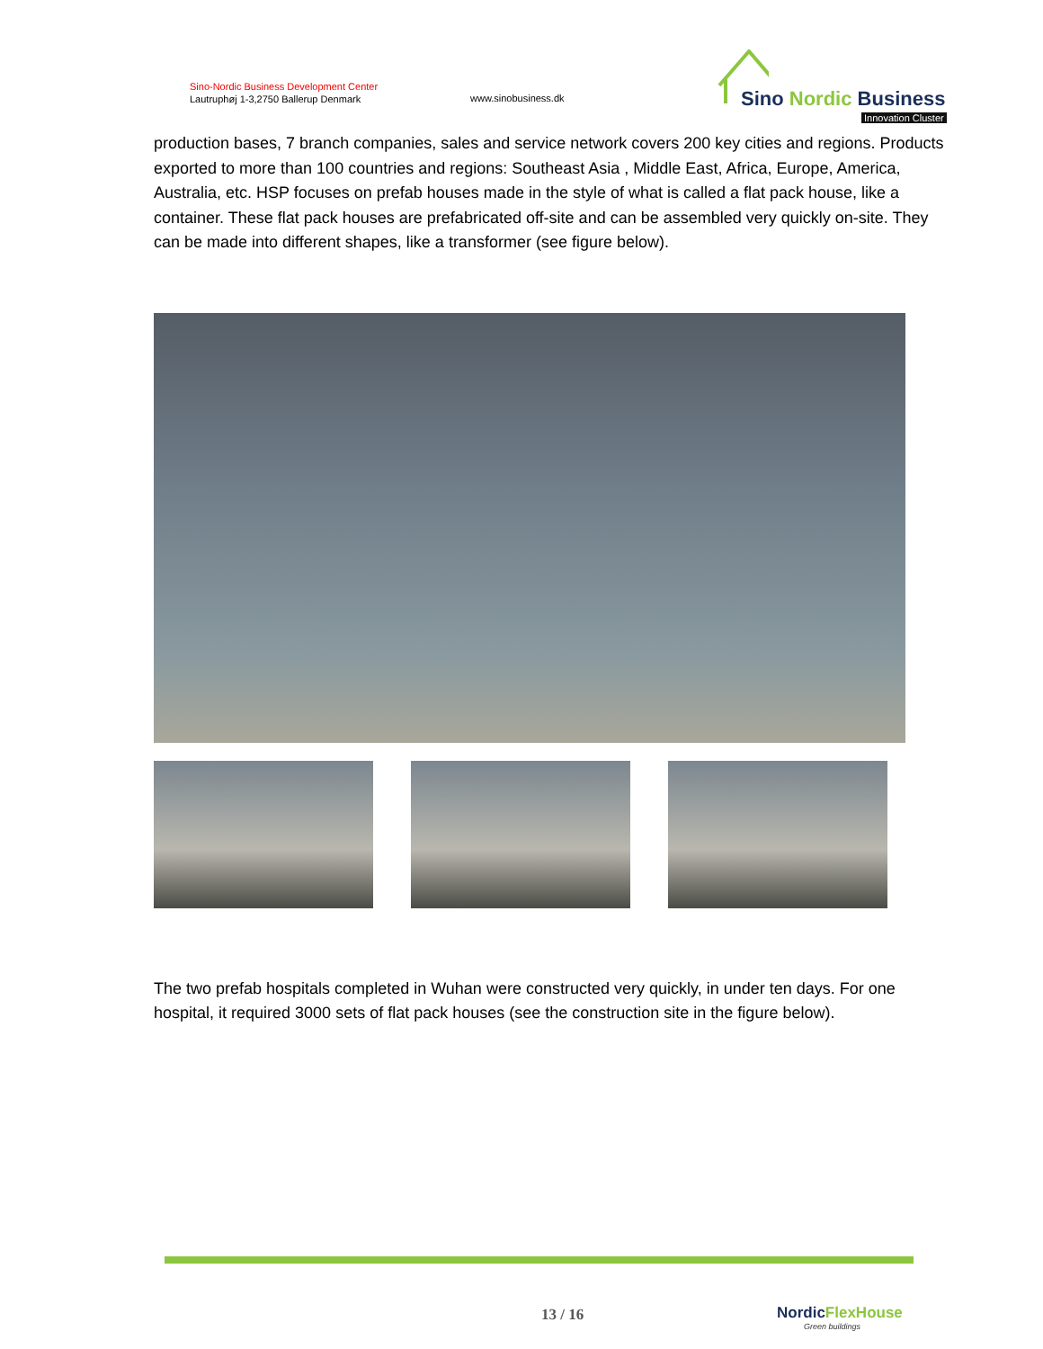Sino-Nordic Business Development Center
Lautruphøj 1-3,2750 Ballerup Denmark
www.sinobusiness.dk
Sino Nordic Business
Innovation Cluster
production bases, 7 branch companies, sales and service network covers 200 key cities and regions. Products exported to more than 100 countries and regions: Southeast Asia , Middle East, Africa, Europe, America, Australia, etc. HSP focuses on prefab houses made in the style of what is called a flat pack house, like a container. These flat pack houses are prefabricated off-site and can be assembled very quickly on-site. They can be made into different shapes, like a transformer (see figure below).
The two prefab hospitals completed in Wuhan were constructed very quickly, in under ten days. For one hospital, it required 3000 sets of flat pack houses (see the construction site in the figure below).
13 / 16
Nordic FlexHouse
Green buildings